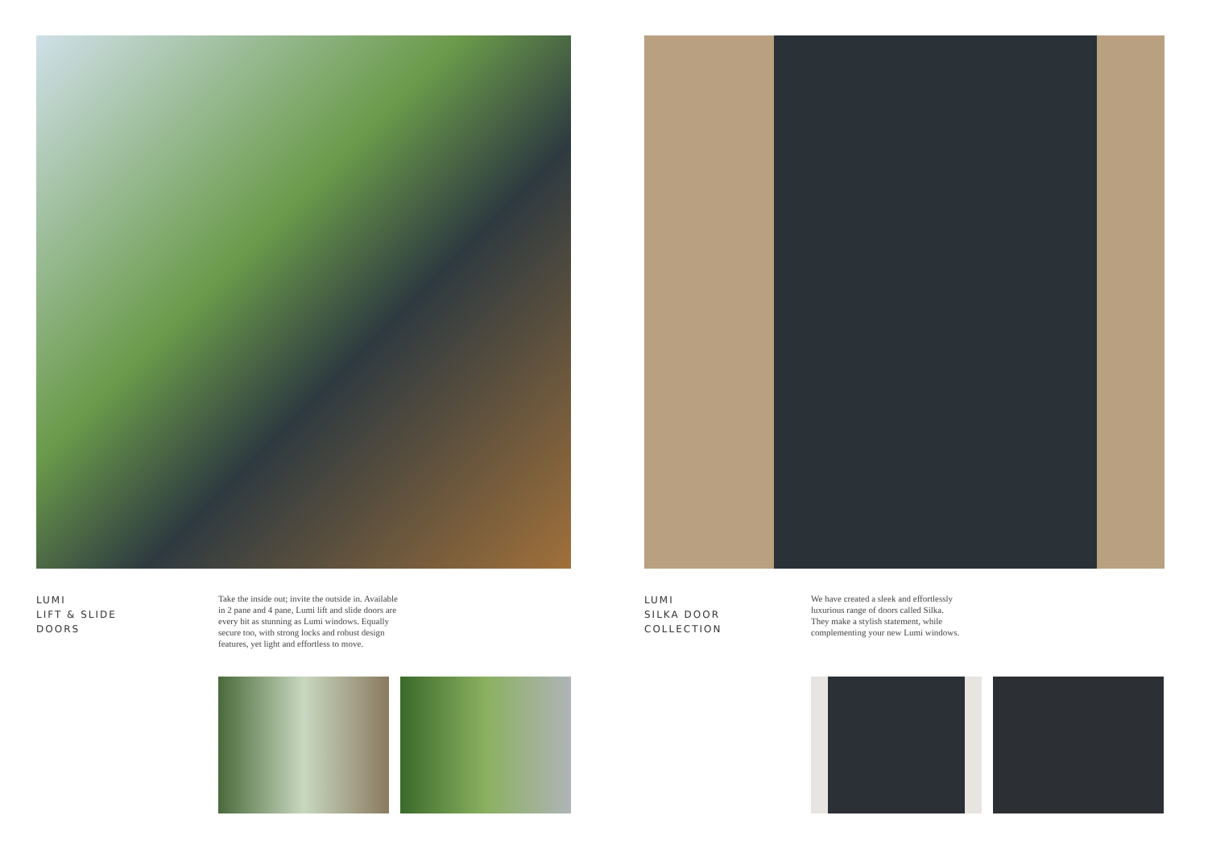LUMI
LIFT & SLIDE
DOORS
Take the inside out; invite the outside in. Available in 2 pane and 4 pane, Lumi lift and slide doors are every bit as stunning as Lumi windows. Equally secure too, with strong locks and robust design features, yet light and effortless to move.
LUMI
SILKA DOOR
COLLECTION
We have created a sleek and effortlessly luxurious range of doors called Silka. They make a stylish statement, while complementing your new Lumi windows.